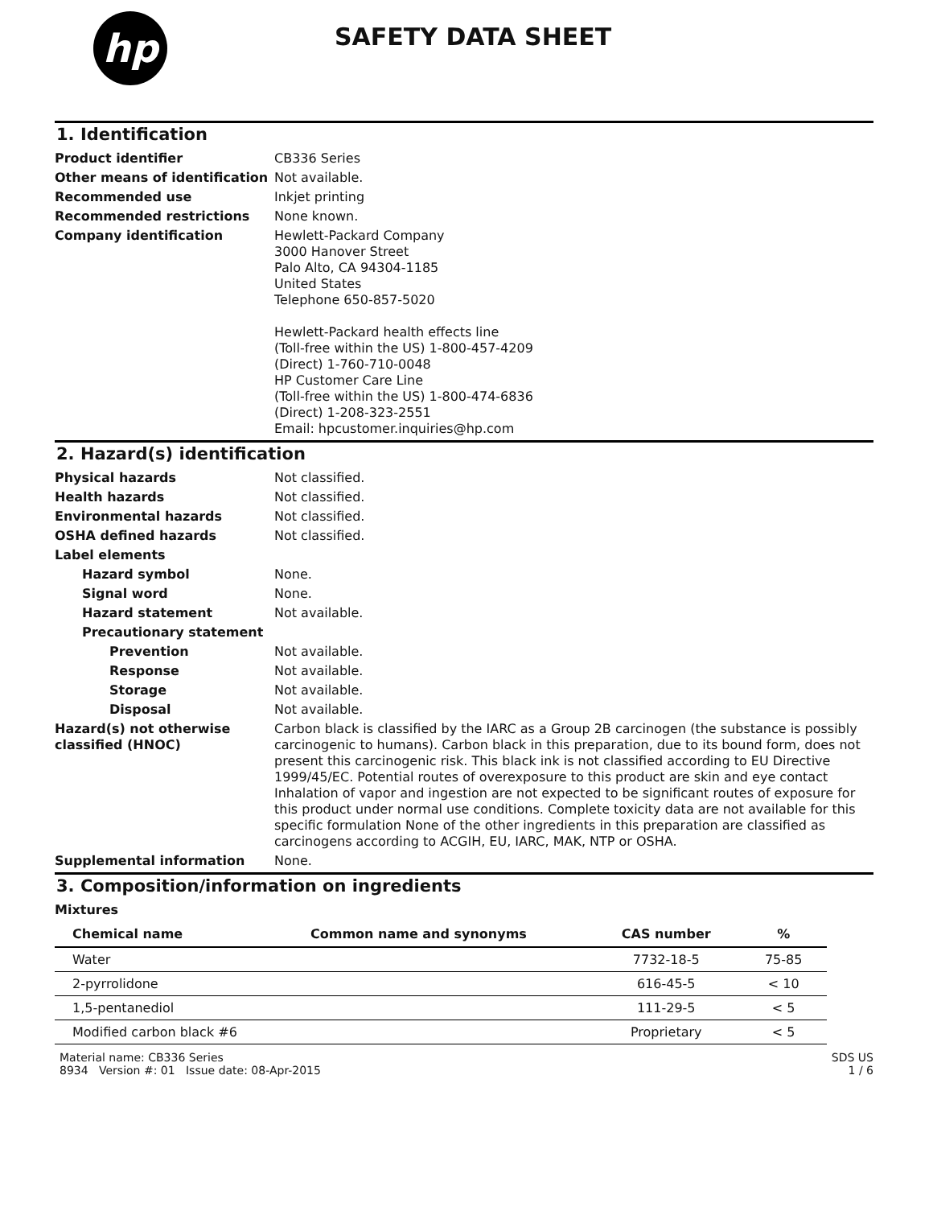hp
SAFETY DATA SHEET
1. Identification
Product identifier CB336 Series
Other means of identification
Not available.
Recommended use Inkjet printing
Recommended restrictions None known.
Company identification Hewlett-Packard Company
3000 Hanover Street
Palo Alto, CA 94304-1185
United States
Telephone 650-857-5020
Hewlett-Packard health effects line
(Toll-free within the US) 1-800-457-4209
(Direct) 1-760-710-0048
HP Customer Care Line
(Toll-free within the US) 1-800-474-6836
(Direct) 1-208-323-2551
Email: hpcustomer.inquiries@hp.com
2. Hazard(s) identification
Physical hazards Not classified.
Health hazards Not classified.
Environmental hazards Not classified.
OSHA defined hazards Not classified.
Label elements
Hazard symbol None.
Signal word None.
Hazard statement Not available.
Precautionary statement
Prevention Not available.
Response Not available.
Storage Not available.
Disposal Not available.
Hazard(s) not otherwise classified (HNOC)
Carbon black is classified by the IARC as a Group 2B carcinogen (the substance is possibly carcinogenic to humans). Carbon black in this preparation, due to its bound form, does not present this carcinogenic risk. This black ink is not classified according to EU Directive 1999/45/EC. Potential routes of overexposure to this product are skin and eye contact Inhalation of vapor and ingestion are not expected to be significant routes of exposure for this product under normal use conditions. Complete toxicity data are not available for this specific formulation None of the other ingredients in this preparation are classified as carcinogens according to ACGIH, EU, IARC, MAK, NTP or OSHA.
Supplemental information None.
3. Composition/information on ingredients
Mixtures
| Chemical name | Common name and synonyms | CAS number | % |
| --- | --- | --- | --- |
| Water | | 7732-18-5 | 75-85 |
| 2-pyrrolidone | | 616-45-5 | < 10 |
| 1,5-pentanediol | | 111-29-5 | < 5 |
| Modified carbon black #6 | | Proprietary | < 5 |
Material name: CB336 Series
8934 Version #: 01 Issue date: 08-Apr-2015
SDS US
1 / 6